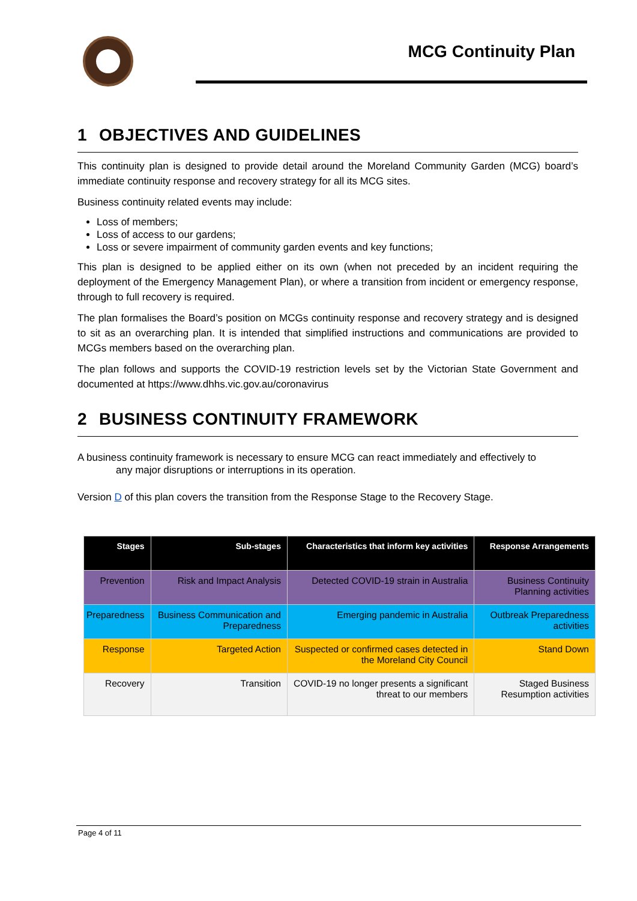MCG Continuity Plan
1 OBJECTIVES AND GUIDELINES
This continuity plan is designed to provide detail around the Moreland Community Garden (MCG) board’s immediate continuity response and recovery strategy for all its MCG sites.
Business continuity related events may include:
Loss of members;
Loss of access to our gardens;
Loss or severe impairment of community garden events and key functions;
This plan is designed to be applied either on its own (when not preceded by an incident requiring the deployment of the Emergency Management Plan), or where a transition from incident or emergency response, through to full recovery is required.
The plan formalises the Board’s position on MCGs continuity response and recovery strategy and is designed to sit as an overarching plan. It is intended that simplified instructions and communications are provided to MCGs members based on the overarching plan.
The plan follows and supports the COVID-19 restriction levels set by the Victorian State Government and documented at https://www.dhhs.vic.gov.au/coronavirus
2 BUSINESS CONTINUITY FRAMEWORK
A business continuity framework is necessary to ensure MCG can react immediately and effectively to
any major disruptions or interruptions in its operation.
Version D of this plan covers the transition from the Response Stage to the Recovery Stage.
| Stages | Sub-stages | Characteristics that inform key activities | Response Arrangements |
| --- | --- | --- | --- |
| Prevention | Risk and Impact Analysis | Detected COVID-19 strain in Australia | Business Continuity Planning activities |
| Preparedness | Business Communication and Preparedness | Emerging pandemic in Australia | Outbreak Preparedness activities |
| Response | Targeted Action | Suspected or confirmed cases detected in the Moreland City Council | Stand Down |
| Recovery | Transition | COVID-19 no longer presents a significant threat to our members | Staged Business Resumption activities |
Page 4 of 11